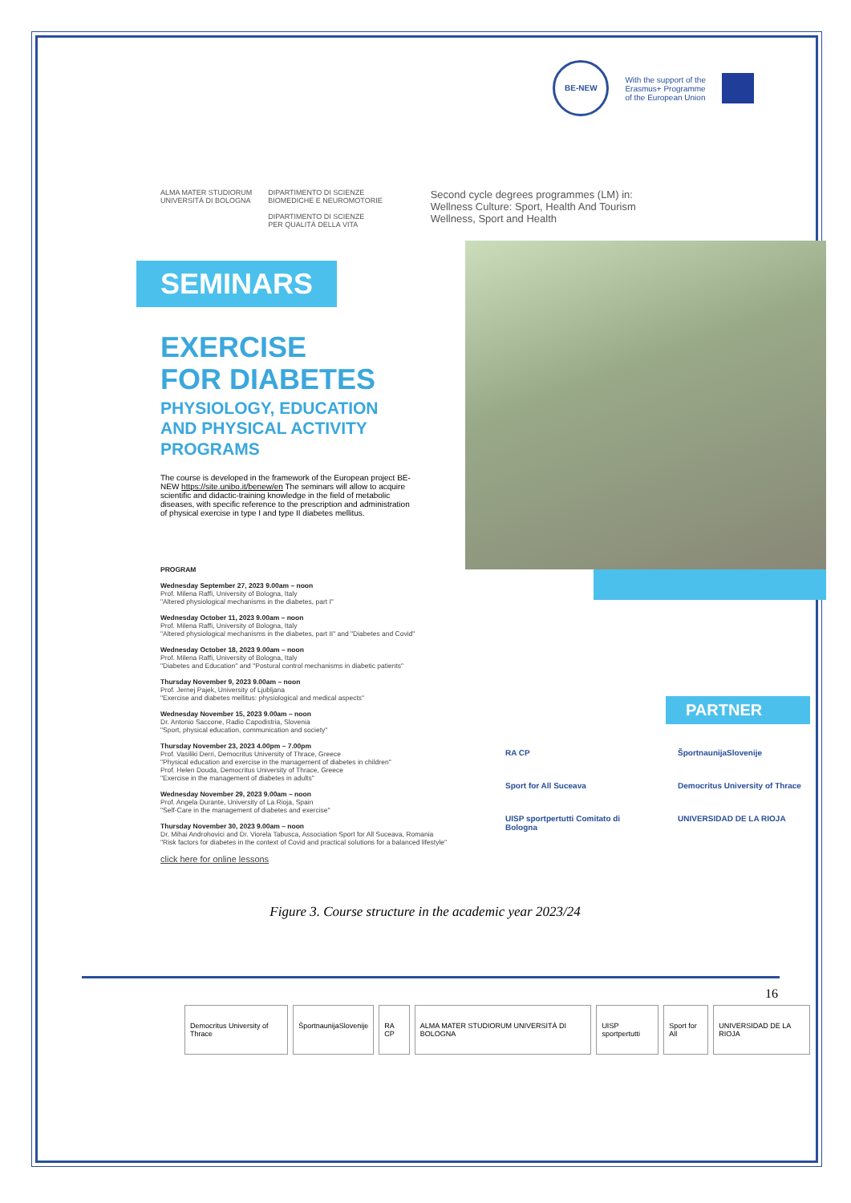BE-NEW
With the support of the
Erasmus+ Programme
of the European Union
ALMA MATER STUDIORUM
UNIVERSITÀ DI BOLOGNA
DIPARTIMENTO DI SCIENZE
BIOMEDICHE E NEUROMOTORIE
DIPARTIMENTO DI SCIENZE
PER QUALITÀ DELLA VITA
Second cycle degrees programmes (LM) in:
Wellness Culture: Sport, Health And Tourism
Wellness, Sport and Health
SEMINARS
EXERCISE
FOR DIABETES
PHYSIOLOGY, EDUCATION
AND PHYSICAL ACTIVITY
PROGRAMS
The course is developed in the framework of the European project BE-NEW https://site.unibo.it/benew/en The seminars will allow to acquire scientific and didactic-training knowledge in the field of metabolic diseases, with specific reference to the prescription and administration of physical exercise in type I and type II diabetes mellitus.
PROGRAM
Wednesday September 27, 2023 9.00am – noon
Prof. Milena Raffi, University of Bologna, Italy
"Altered physiological mechanisms in the diabetes, part I"
Wednesday October 11, 2023 9.00am – noon
Prof. Milena Raffi, University of Bologna, Italy
"Altered physiological mechanisms in the diabetes, part II" and "Diabetes and Covid"
Wednesday October 18, 2023 9.00am – noon
Prof. Milena Raffi, University of Bologna, Italy
"Diabetes and Education" and "Postural control mechanisms in diabetic patients"
Thursday November 9, 2023 9.00am – noon
Prof. Jernej Pajek, University of Ljubljana
"Exercise and diabetes mellitus: physiological and medical aspects"
Wednesday November 15, 2023 9.00am – noon
Dr. Antonio Saccone, Radio Capodistria, Slovenia
"Sport, physical education, communication and society"
Thursday November 23, 2023 4.00pm – 7.00pm
Prof. Vasiliki Derri, Democritus University of Thrace, Greece
"Physical education and exercise in the management of diabetes in children"
Prof. Helen Douda, Democritus University of Thrace, Greece
"Exercise in the management of diabetes in adults"
Wednesday November 29, 2023 9.00am – noon
Prof. Angela Durante, University of La Rioja, Spain
"Self-Care in the management of diabetes and exercise"
Thursday November 30, 2023 9.00am – noon
Dr. Mihai Androhovici and Dr. Viorela Tabusca, Association Sport for All Suceava, Romania
"Risk factors for diabetes in the context of Covid and practical solutions for a balanced lifestyle"
click here for online lessons
PARTNER
RA CP
ŠportnaunijaSlovenije
Sport for All Suceava
Democritus University of Thrace
UISP sportpertutti Comitato di Bologna
UNIVERSIDAD DE LA RIOJA
Figure 3. Course structure in the academic year 2023/24
16
Democritus University of Thrace ŠportnaunijaSlovenije RA CP ALMA MATER STUDIORUM UNIVERSITÀ DI BOLOGNA UISP sportpertutti Sport for All UNIVERSIDAD DE LA RIOJA